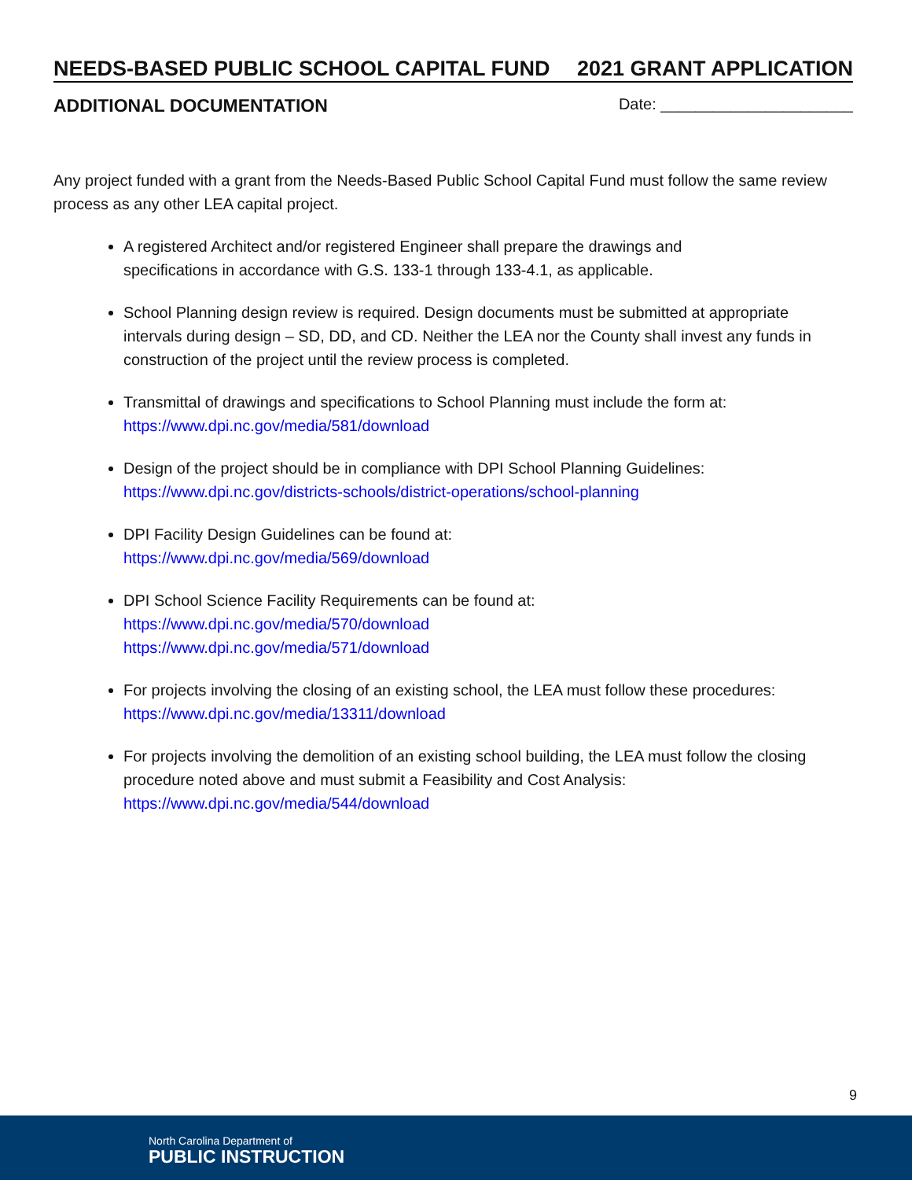NEEDS-BASED PUBLIC SCHOOL CAPITAL FUND 2021 GRANT APPLICATION
ADDITIONAL DOCUMENTATION Date: ______________________
Any project funded with a grant from the Needs-Based Public School Capital Fund must follow the same review process as any other LEA capital project.
A registered Architect and/or registered Engineer shall prepare the drawings and
specifications in accordance with G.S. 133-1 through 133-4.1, as applicable.
School Planning design review is required. Design documents must be submitted at appropriate intervals during design – SD, DD, and CD. Neither the LEA nor the County shall invest any funds in construction of the project until the review process is completed.
Transmittal of drawings and specifications to School Planning must include the form at:
https://www.dpi.nc.gov/media/581/download
Design of the project should be in compliance with DPI School Planning Guidelines:
https://www.dpi.nc.gov/districts-schools/district-operations/school-planning
DPI Facility Design Guidelines can be found at:
https://www.dpi.nc.gov/media/569/download
DPI School Science Facility Requirements can be found at:
https://www.dpi.nc.gov/media/570/download
https://www.dpi.nc.gov/media/571/download
For projects involving the closing of an existing school, the LEA must follow these procedures:
https://www.dpi.nc.gov/media/13311/download
For projects involving the demolition of an existing school building, the LEA must follow the closing procedure noted above and must submit a Feasibility and Cost Analysis:
https://www.dpi.nc.gov/media/544/download
9
North Carolina Department of
PUBLIC INSTRUCTION